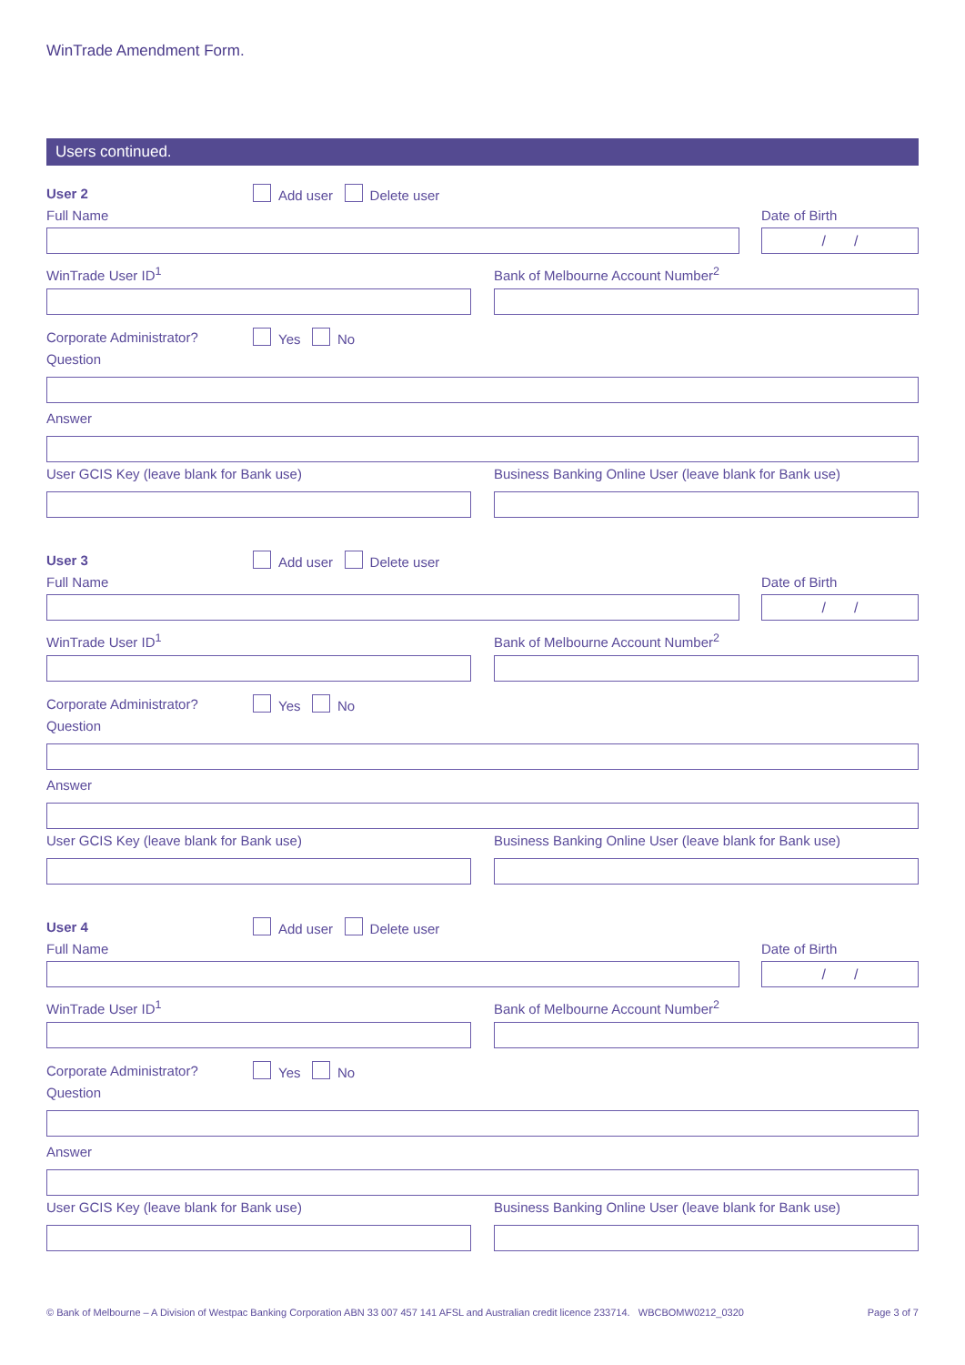WinTrade Amendment Form.
Users continued.
User 2 Add user Delete user
Full Name Date of Birth
/ /
WinTrade User ID<sup>1</sup> Bank of Melbourne Account Number<sup>2</sup>
Corporate Administrator? Yes No
Question
Answer
User GCIS Key (leave blank for Bank use)
Business Banking Online User (leave blank for Bank use)
User 3 Add user Delete user
Full Name Date of Birth
/ /
WinTrade User ID<sup>1</sup> Bank of Melbourne Account Number<sup>2</sup>
Corporate Administrator? Yes No
Question
Answer
User GCIS Key (leave blank for Bank use)
Business Banking Online User (leave blank for Bank use)
User 4 Add user Delete user
Full Name Date of Birth
/ /
WinTrade User ID<sup>1</sup> Bank of Melbourne Account Number<sup>2</sup>
Corporate Administrator? Yes No
Question
Answer
User GCIS Key (leave blank for Bank use)
Business Banking Online User (leave blank for Bank use)
© Bank of Melbourne – A Division of Westpac Banking Corporation ABN 33 007 457 141 AFSL and Australian credit licence 233714. WBCBOMW0212_0320 Page 3 of 7